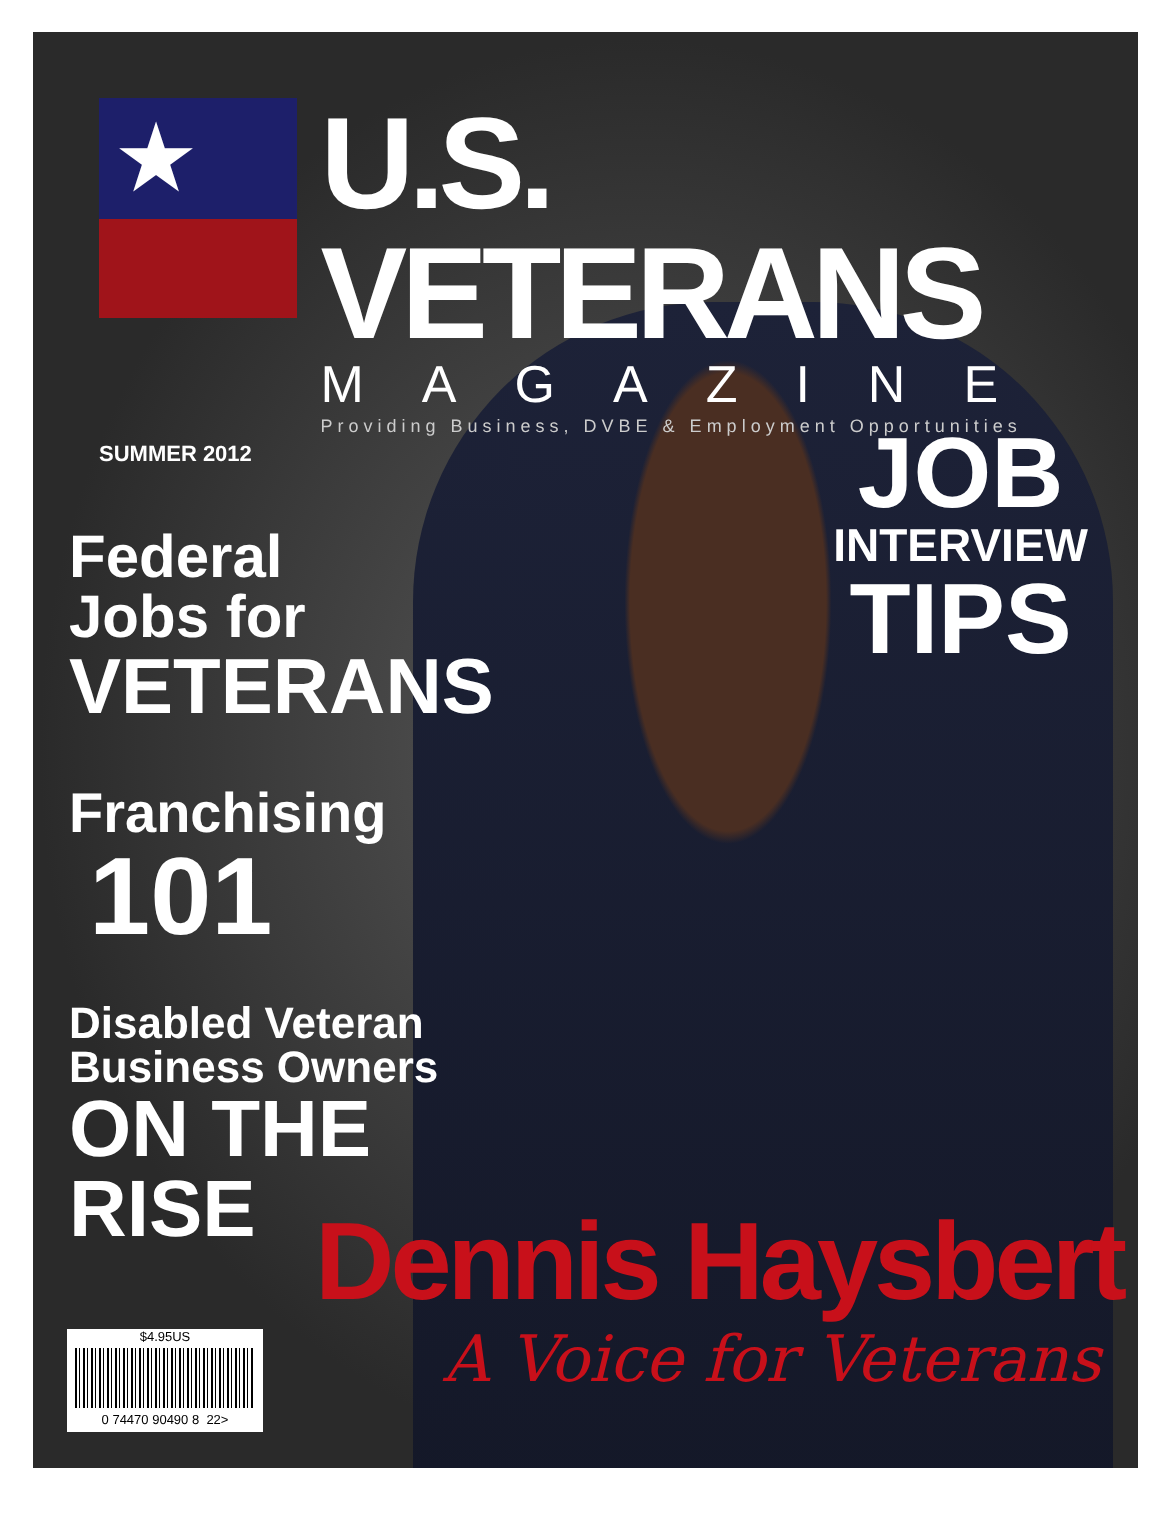★
U.S. VETERANS
MAGAZINE
Providing Business, DVBE & Employment Opportunities
SUMMER 2012
Federal
Jobs for
VETERANS
Franchising
101
Disabled Veteran
Business Owners
ON THE RISE
JOB
INTERVIEW
TIPS
$4.95US
0 74470 90490 8 22>
Dennis Haysbert
A Voice for Veterans